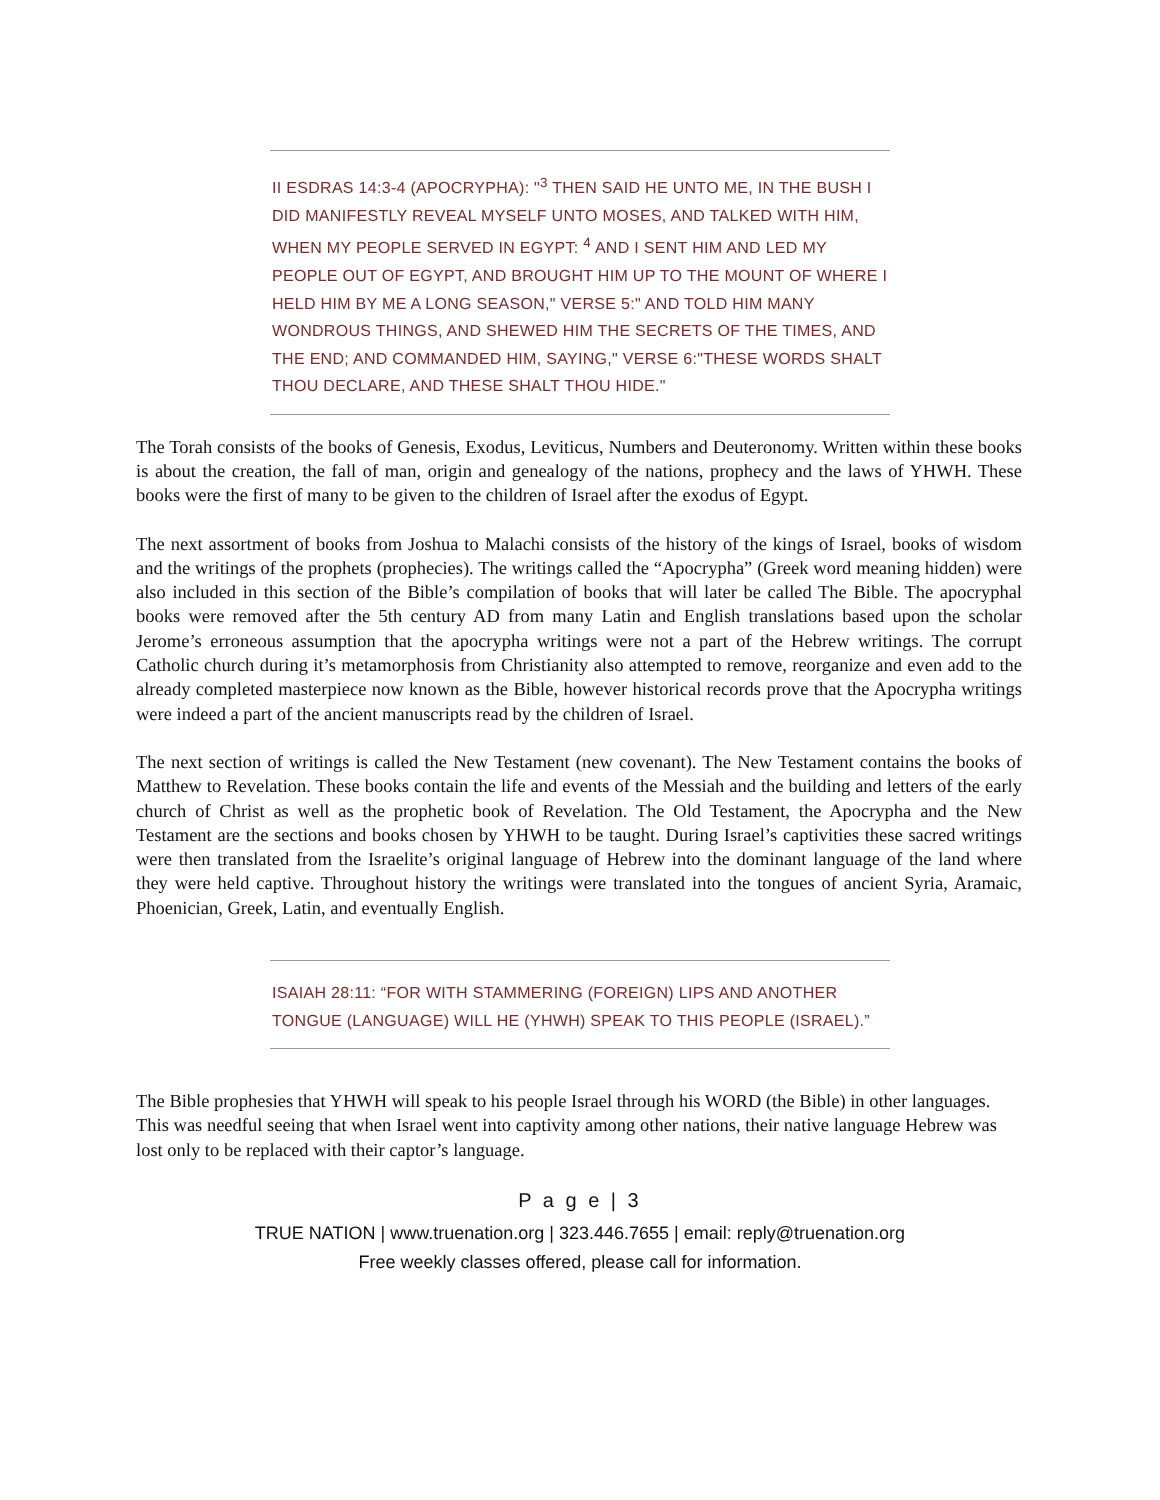II ESDRAS 14:3-4 (APOCRYPHA): "<sup>3</sup> THEN SAID HE UNTO ME, IN THE BUSH I DID MANIFESTLY REVEAL MYSELF UNTO MOSES, AND TALKED WITH HIM, WHEN MY PEOPLE SERVED IN EGYPT: <sup>4</sup> AND I SENT HIM AND LED MY PEOPLE OUT OF EGYPT, AND BROUGHT HIM UP TO THE MOUNT OF WHERE I HELD HIM BY ME A LONG SEASON," VERSE 5:" AND TOLD HIM MANY WONDROUS THINGS, AND SHEWED HIM THE SECRETS OF THE TIMES, AND THE END; AND COMMANDED HIM, SAYING," VERSE 6:"THESE WORDS SHALT THOU DECLARE, AND THESE SHALT THOU HIDE."
The Torah consists of the books of Genesis, Exodus, Leviticus, Numbers and Deuteronomy. Written within these books is about the creation, the fall of man, origin and genealogy of the nations, prophecy and the laws of YHWH. These books were the first of many to be given to the children of Israel after the exodus of Egypt.
The next assortment of books from Joshua to Malachi consists of the history of the kings of Israel, books of wisdom and the writings of the prophets (prophecies). The writings called the “Apocrypha” (Greek word meaning hidden) were also included in this section of the Bible’s compilation of books that will later be called The Bible. The apocryphal books were removed after the 5th century AD from many Latin and English translations based upon the scholar Jerome’s erroneous assumption that the apocrypha writings were not a part of the Hebrew writings. The corrupt Catholic church during it’s metamorphosis from Christianity also attempted to remove, reorganize and even add to the already completed masterpiece now known as the Bible, however historical records prove that the Apocrypha writings were indeed a part of the ancient manuscripts read by the children of Israel.
The next section of writings is called the New Testament (new covenant). The New Testament contains the books of Matthew to Revelation. These books contain the life and events of the Messiah and the building and letters of the early church of Christ as well as the prophetic book of Revelation. The Old Testament, the Apocrypha and the New Testament are the sections and books chosen by YHWH to be taught. During Israel’s captivities these sacred writings were then translated from the Israelite’s original language of Hebrew into the dominant language of the land where they were held captive. Throughout history the writings were translated into the tongues of ancient Syria, Aramaic, Phoenician, Greek, Latin, and eventually English.
ISAIAH 28:11: “FOR WITH STAMMERING (FOREIGN) LIPS AND ANOTHER TONGUE (LANGUAGE) WILL HE (YHWH) SPEAK TO THIS PEOPLE (ISRAEL).”
The Bible prophesies that YHWH will speak to his people Israel through his WORD (the Bible) in other languages. This was needful seeing that when Israel went into captivity among other nations, their native language Hebrew was lost only to be replaced with their captor’s language.
P a g e | 3
TRUE NATION | www.truenation.org | 323.446.7655 | email: reply@truenation.org
Free weekly classes offered, please call for information.